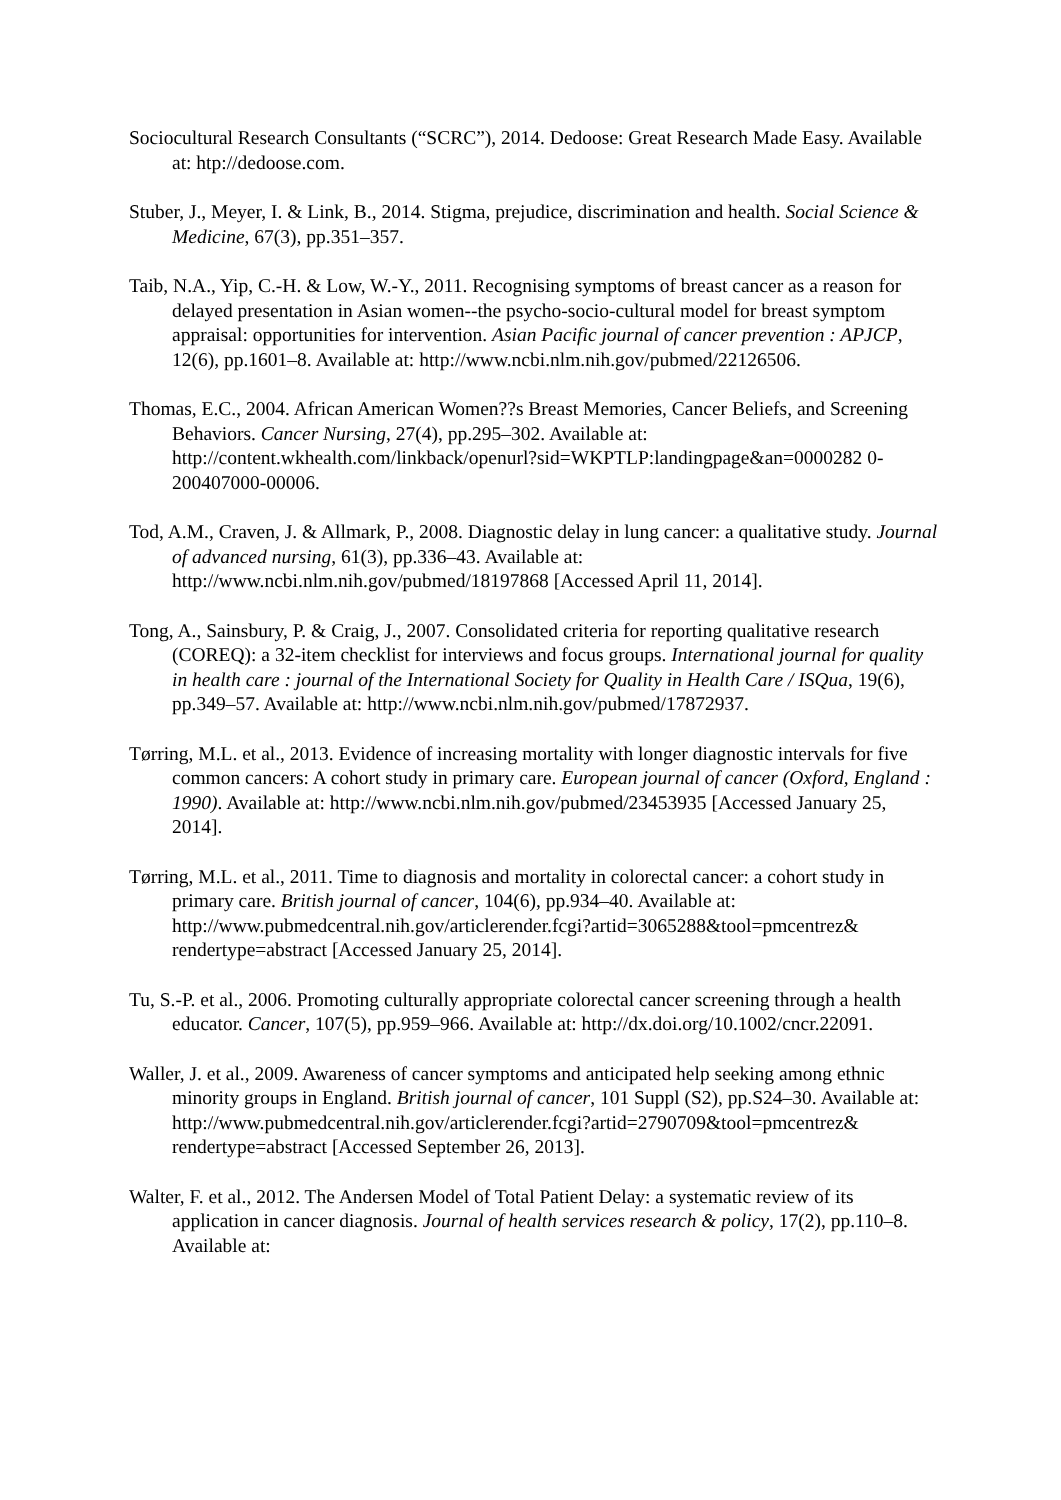Sociocultural Research Consultants (“SCRC”), 2014. Dedoose: Great Research Made Easy. Available at: htp://dedoose.com.
Stuber, J., Meyer, I. & Link, B., 2014. Stigma, prejudice, discrimination and health. Social Science & Medicine, 67(3), pp.351–357.
Taib, N.A., Yip, C.-H. & Low, W.-Y., 2011. Recognising symptoms of breast cancer as a reason for delayed presentation in Asian women--the psycho-socio-cultural model for breast symptom appraisal: opportunities for intervention. Asian Pacific journal of cancer prevention : APJCP, 12(6), pp.1601–8. Available at: http://www.ncbi.nlm.nih.gov/pubmed/22126506.
Thomas, E.C., 2004. African American Women??s Breast Memories, Cancer Beliefs, and Screening Behaviors. Cancer Nursing, 27(4), pp.295–302. Available at: http://content.wkhealth.com/linkback/openurl?sid=WKPTLP:landingpage&an=0000282 0-200407000-00006.
Tod, A.M., Craven, J. & Allmark, P., 2008. Diagnostic delay in lung cancer: a qualitative study. Journal of advanced nursing, 61(3), pp.336–43. Available at: http://www.ncbi.nlm.nih.gov/pubmed/18197868 [Accessed April 11, 2014].
Tong, A., Sainsbury, P. & Craig, J., 2007. Consolidated criteria for reporting qualitative research (COREQ): a 32-item checklist for interviews and focus groups. International journal for quality in health care : journal of the International Society for Quality in Health Care / ISQua, 19(6), pp.349–57. Available at: http://www.ncbi.nlm.nih.gov/pubmed/17872937.
Tørring, M.L. et al., 2013. Evidence of increasing mortality with longer diagnostic intervals for five common cancers: A cohort study in primary care. European journal of cancer (Oxford, England : 1990). Available at: http://www.ncbi.nlm.nih.gov/pubmed/23453935 [Accessed January 25, 2014].
Tørring, M.L. et al., 2011. Time to diagnosis and mortality in colorectal cancer: a cohort study in primary care. British journal of cancer, 104(6), pp.934–40. Available at: http://www.pubmedcentral.nih.gov/articlerender.fcgi?artid=3065288&tool=pmcentrez& rendertype=abstract [Accessed January 25, 2014].
Tu, S.-P. et al., 2006. Promoting culturally appropriate colorectal cancer screening through a health educator. Cancer, 107(5), pp.959–966. Available at: http://dx.doi.org/10.1002/cncr.22091.
Waller, J. et al., 2009. Awareness of cancer symptoms and anticipated help seeking among ethnic minority groups in England. British journal of cancer, 101 Suppl (S2), pp.S24–30. Available at: http://www.pubmedcentral.nih.gov/articlerender.fcgi?artid=2790709&tool=pmcentrez& rendertype=abstract [Accessed September 26, 2013].
Walter, F. et al., 2012. The Andersen Model of Total Patient Delay: a systematic review of its application in cancer diagnosis. Journal of health services research & policy, 17(2), pp.110–8. Available at: